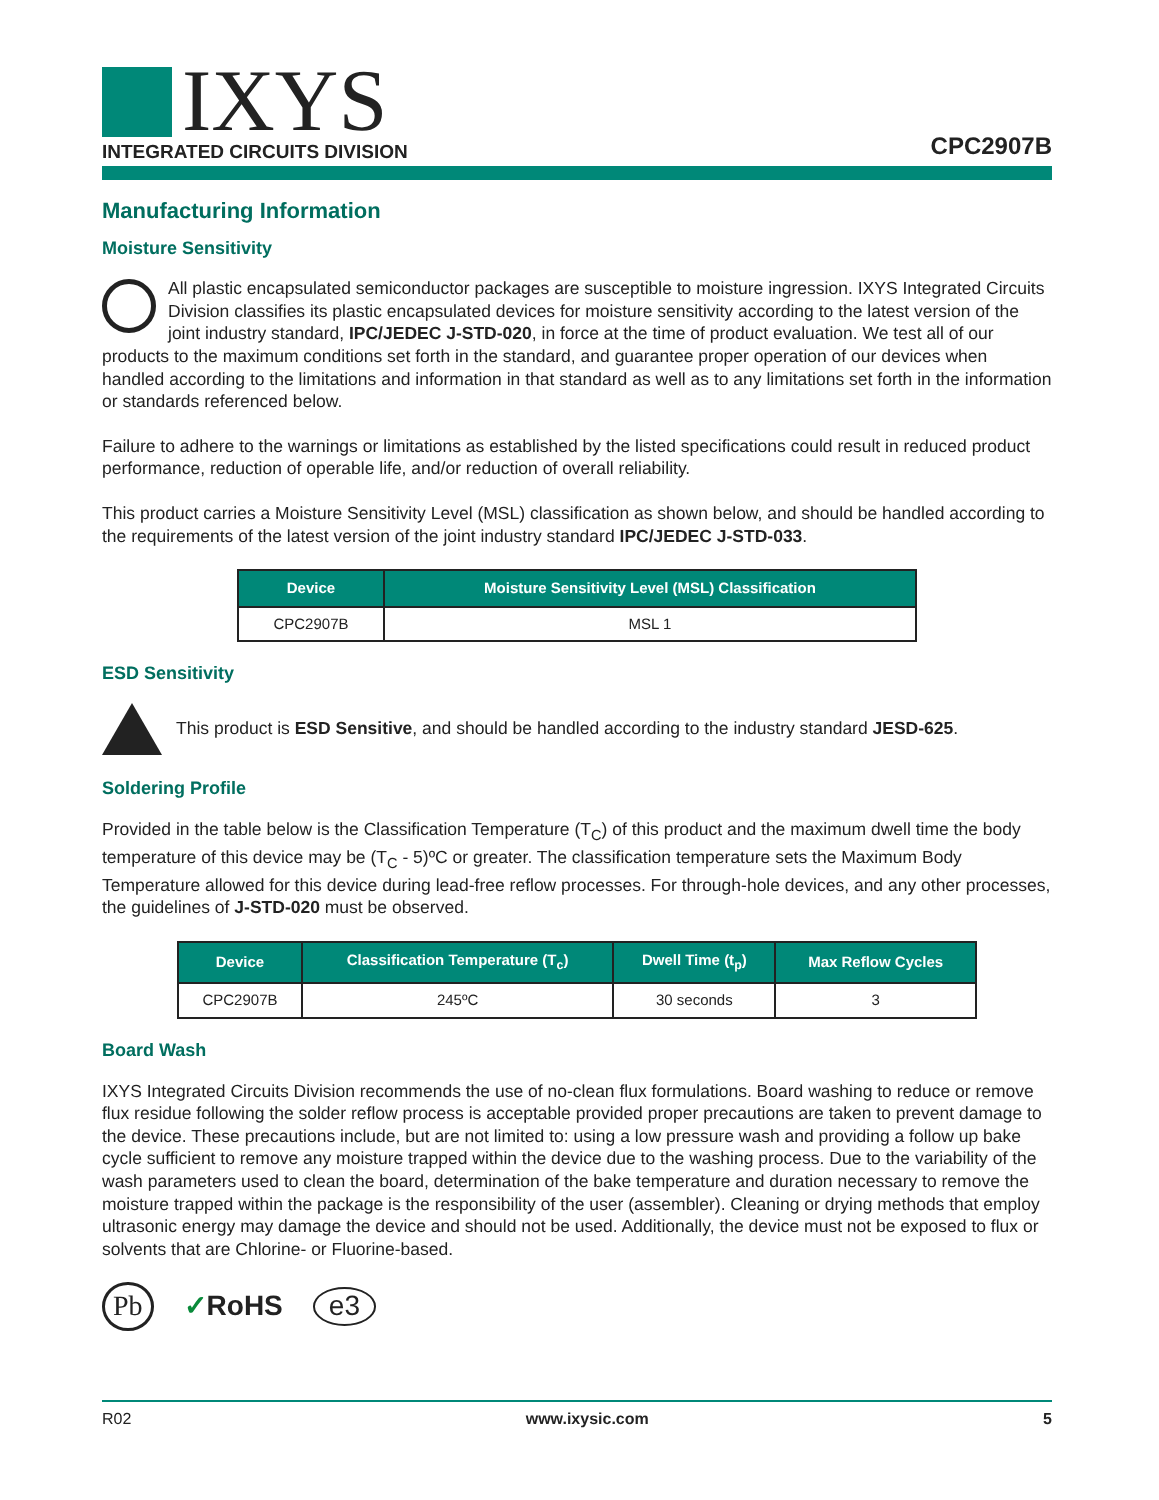IXYS
INTEGRATED CIRCUITS DIVISION
CPC2907B
Manufacturing Information
Moisture Sensitivity
All plastic encapsulated semiconductor packages are susceptible to moisture ingression. IXYS Integrated Circuits Division classifies its plastic encapsulated devices for moisture sensitivity according to the latest version of the joint industry standard, IPC/JEDEC J-STD-020, in force at the time of product evaluation. We test all of our products to the maximum conditions set forth in the standard, and guarantee proper operation of our devices when handled according to the limitations and information in that standard as well as to any limitations set forth in the information or standards referenced below.
Failure to adhere to the warnings or limitations as established by the listed specifications could result in reduced product performance, reduction of operable life, and/or reduction of overall reliability.
This product carries a Moisture Sensitivity Level (MSL) classification as shown below, and should be handled according to the requirements of the latest version of the joint industry standard IPC/JEDEC J-STD-033.
| Device | Moisture Sensitivity Level (MSL) Classification |
| --- | --- |
| CPC2907B | MSL 1 |
ESD Sensitivity
This product is ESD Sensitive, and should be handled according to the industry standard JESD-625.
Soldering Profile
Provided in the table below is the Classification Temperature (T<sub>C</sub>) of this product and the maximum dwell time the body temperature of this device may be (T<sub>C</sub> - 5)ºC or greater. The classification temperature sets the Maximum Body Temperature allowed for this device during lead-free reflow processes. For through-hole devices, and any other processes, the guidelines of J-STD-020 must be observed.
| Device | Classification Temperature (T<sub>c</sub>) | Dwell Time (t<sub>p</sub>) | Max Reflow Cycles |
| --- | --- | --- | --- |
| CPC2907B | 245ºC | 30 seconds | 3 |
Board Wash
IXYS Integrated Circuits Division recommends the use of no-clean flux formulations. Board washing to reduce or remove flux residue following the solder reflow process is acceptable provided proper precautions are taken to prevent damage to the device. These precautions include, but are not limited to: using a low pressure wash and providing a follow up bake cycle sufficient to remove any moisture trapped within the device due to the washing process. Due to the variability of the wash parameters used to clean the board, determination of the bake temperature and duration necessary to remove the moisture trapped within the package is the responsibility of the user (assembler). Cleaning or drying methods that employ ultrasonic energy may damage the device and should not be used. Additionally, the device must not be exposed to flux or solvents that are Chlorine- or Fluorine-based.
Pb ✓RoHS e3
R02 www.ixysic.com 5